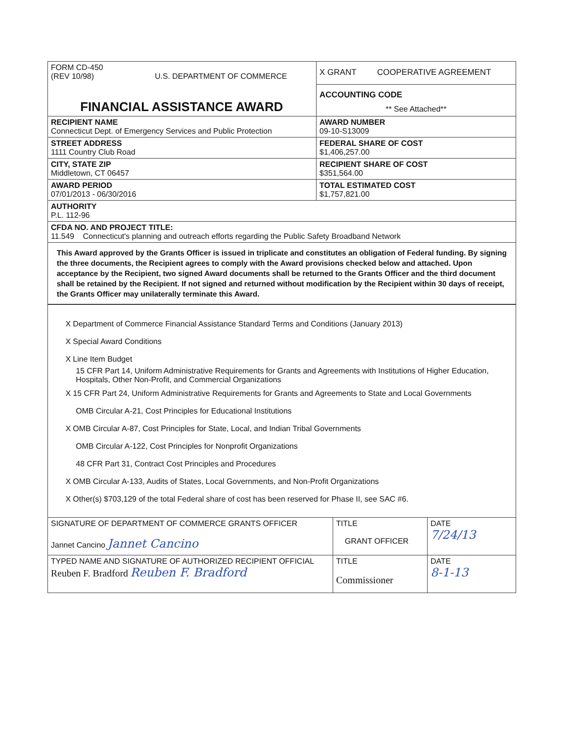| FORM CD-450 (REV 10/98) U.S. DEPARTMENT OF COMMERCE FINANCIAL ASSISTANCE AWARD | X GRANT COOPERATIVE AGREEMENT |
| | ACCOUNTING CODE ** See Attached** |
| RECIPIENT NAME Connecticut Dept. of Emergency Services and Public Protection | AWARD NUMBER 09-10-S13009 |
| STREET ADDRESS 1111 Country Club Road | FEDERAL SHARE OF COST $1,406,257.00 |
| CITY, STATE ZIP Middletown, CT 06457 | RECIPIENT SHARE OF COST $351,564.00 |
| AWARD PERIOD 07/01/2013 - 06/30/2016 | TOTAL ESTIMATED COST $1,757,821.00 |
| AUTHORITY P.L. 112-96 | |
| CFDA NO. AND PROJECT TITLE: 11.549 Connecticut's planning and outreach efforts regarding the Public Safety Broadband Network | |
This Award approved by the Grants Officer is issued in triplicate and constitutes an obligation of Federal funding. By signing the three documents, the Recipient agrees to comply with the Award provisions checked below and attached. Upon acceptance by the Recipient, two signed Award documents shall be returned to the Grants Officer and the third document shall be retained by the Recipient. If not signed and returned without modification by the Recipient within 30 days of receipt, the Grants Officer may unilaterally terminate this Award.
X Department of Commerce Financial Assistance Standard Terms and Conditions (January 2013)
X Special Award Conditions
X Line Item Budget
15 CFR Part 14, Uniform Administrative Requirements for Grants and Agreements with Institutions of Higher Education, Hospitals, Other Non-Profit, and Commercial Organizations
X 15 CFR Part 24, Uniform Administrative Requirements for Grants and Agreements to State and Local Governments
OMB Circular A-21, Cost Principles for Educational Institutions
X OMB Circular A-87, Cost Principles for State, Local, and Indian Tribal Governments
OMB Circular A-122, Cost Principles for Nonprofit Organizations
48 CFR Part 31, Contract Cost Principles and Procedures
X OMB Circular A-133, Audits of States, Local Governments, and Non-Profit Organizations
X Other(s) $703,129 of the total Federal share of cost has been reserved for Phase II, see SAC #6.
| SIGNATURE OF DEPARTMENT OF COMMERCE GRANTS OFFICER Jannet Cancino Jannet Cancino | TITLE GRANT OFFICER | DATE 7/24/13 |
| TYPED NAME AND SIGNATURE OF AUTHORIZED RECIPIENT OFFICIAL Reuben F. Bradford Reuben F. Bradford | TITLE Commissioner | DATE 8-1-13 |